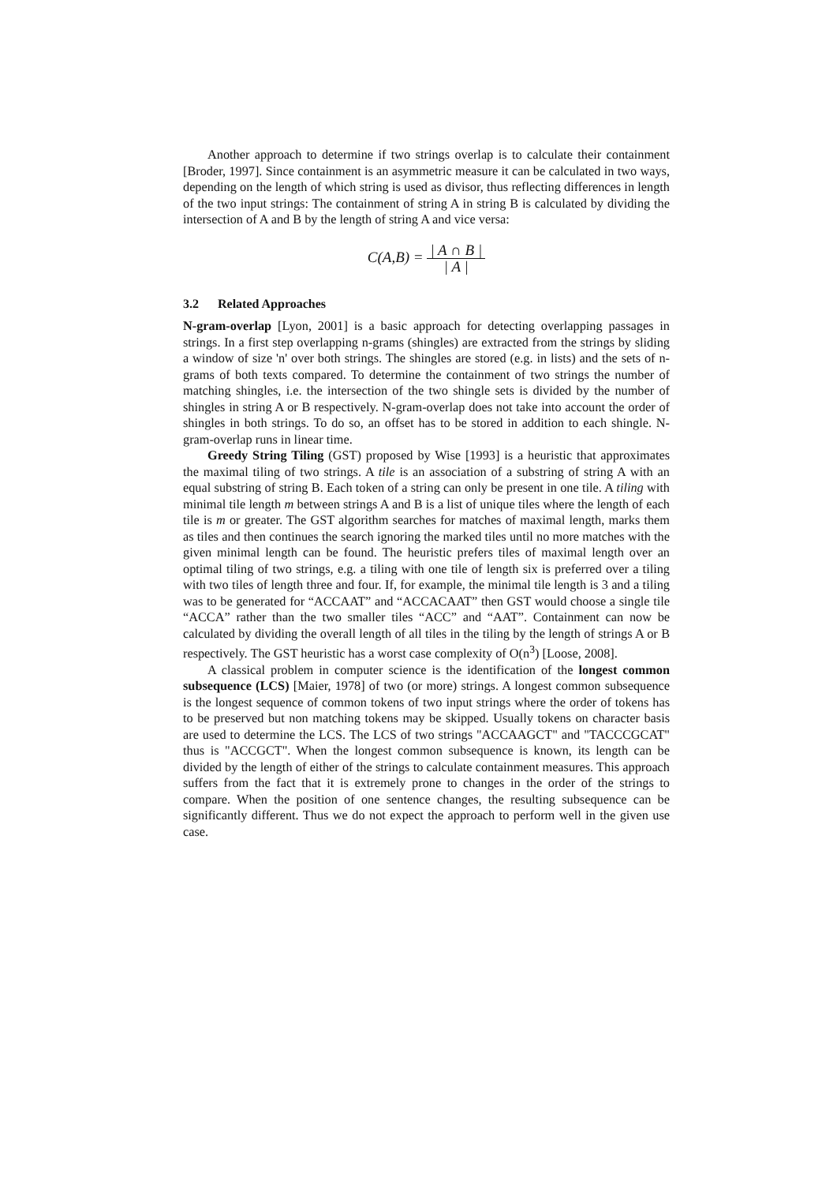Another approach to determine if two strings overlap is to calculate their containment [Broder, 1997]. Since containment is an asymmetric measure it can be calculated in two ways, depending on the length of which string is used as divisor, thus reflecting differences in length of the two input strings: The containment of string A in string B is calculated by dividing the intersection of A and B by the length of string A and vice versa:
C(A,B) = | A ∩ B | | A |
3.2 Related Approaches
N-gram-overlap [Lyon, 2001] is a basic approach for detecting overlapping passages in strings. In a first step overlapping n-grams (shingles) are extracted from the strings by sliding a window of size 'n' over both strings. The shingles are stored (e.g. in lists) and the sets of n-grams of both texts compared. To determine the containment of two strings the number of matching shingles, i.e. the intersection of the two shingle sets is divided by the number of shingles in string A or B respectively. N-gram-overlap does not take into account the order of shingles in both strings. To do so, an offset has to be stored in addition to each shingle. N-gram-overlap runs in linear time.
Greedy String Tiling (GST) proposed by Wise [1993] is a heuristic that approximates the maximal tiling of two strings. A tile is an association of a substring of string A with an equal substring of string B. Each token of a string can only be present in one tile. A tiling with minimal tile length m between strings A and B is a list of unique tiles where the length of each tile is m or greater. The GST algorithm searches for matches of maximal length, marks them as tiles and then continues the search ignoring the marked tiles until no more matches with the given minimal length can be found. The heuristic prefers tiles of maximal length over an optimal tiling of two strings, e.g. a tiling with one tile of length six is preferred over a tiling with two tiles of length three and four. If, for example, the minimal tile length is 3 and a tiling was to be generated for “ACCAAT” and “ACCACAAT” then GST would choose a single tile “ACCA” rather than the two smaller tiles “ACC” and “AAT”. Containment can now be calculated by dividing the overall length of all tiles in the tiling by the length of strings A or B respectively. The GST heuristic has a worst case complexity of O(n<sup>3</sup>) [Loose, 2008].
A classical problem in computer science is the identification of the longest common subsequence (LCS) [Maier, 1978] of two (or more) strings. A longest common subsequence is the longest sequence of common tokens of two input strings where the order of tokens has to be preserved but non matching tokens may be skipped. Usually tokens on character basis are used to determine the LCS. The LCS of two strings "ACCAAGCT" and "TACCCGCAT" thus is "ACCGCT". When the longest common subsequence is known, its length can be divided by the length of either of the strings to calculate containment measures. This approach suffers from the fact that it is extremely prone to changes in the order of the strings to compare. When the position of one sentence changes, the resulting subsequence can be significantly different. Thus we do not expect the approach to perform well in the given use case.